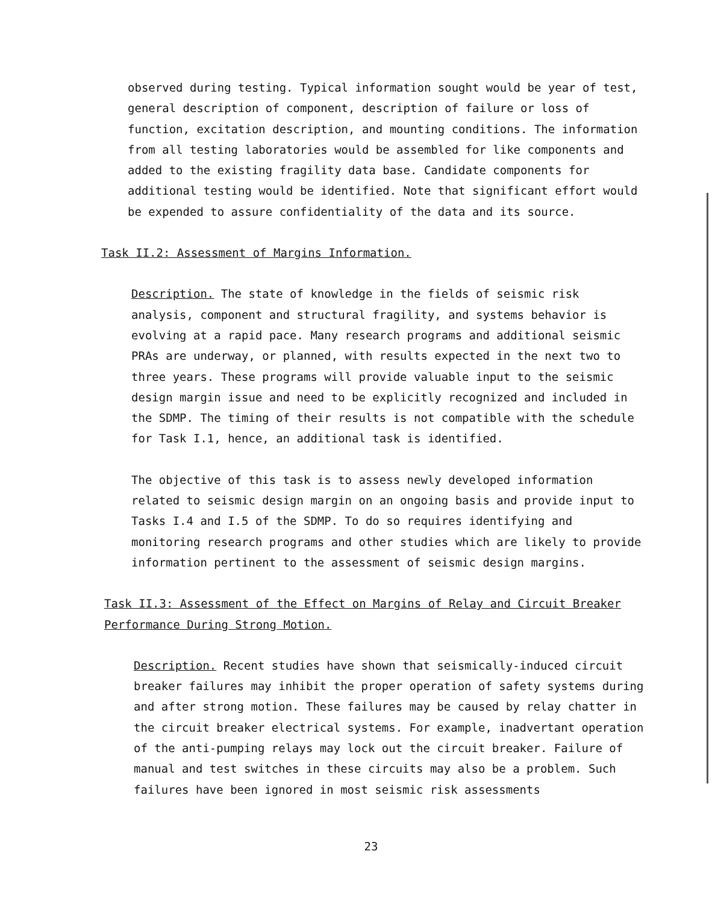observed during testing. Typical information sought would be year of test, general description of component, description of failure or loss of function, excitation description, and mounting conditions. The information from all testing laboratories would be assembled for like components and added to the existing fragility data base. Candidate components for additional testing would be identified. Note that significant effort would be expended to assure confidentiality of the data and its source.
Task II.2: Assessment of Margins Information.
Description. The state of knowledge in the fields of seismic risk analysis, component and structural fragility, and systems behavior is evolving at a rapid pace. Many research programs and additional seismic PRAs are underway, or planned, with results expected in the next two to three years. These programs will provide valuable input to the seismic design margin issue and need to be explicitly recognized and included in the SDMP. The timing of their results is not compatible with the schedule for Task I.1, hence, an additional task is identified.
The objective of this task is to assess newly developed information related to seismic design margin on an ongoing basis and provide input to Tasks I.4 and I.5 of the SDMP. To do so requires identifying and monitoring research programs and other studies which are likely to provide information pertinent to the assessment of seismic design margins.
Task II.3: Assessment of the Effect on Margins of Relay and Circuit Breaker Performance During Strong Motion.
Description. Recent studies have shown that seismically-induced circuit breaker failures may inhibit the proper operation of safety systems during and after strong motion. These failures may be caused by relay chatter in the circuit breaker electrical systems. For example, inadvertant operation of the anti-pumping relays may lock out the circuit breaker. Failure of manual and test switches in these circuits may also be a problem. Such failures have been ignored in most seismic risk assessments
23